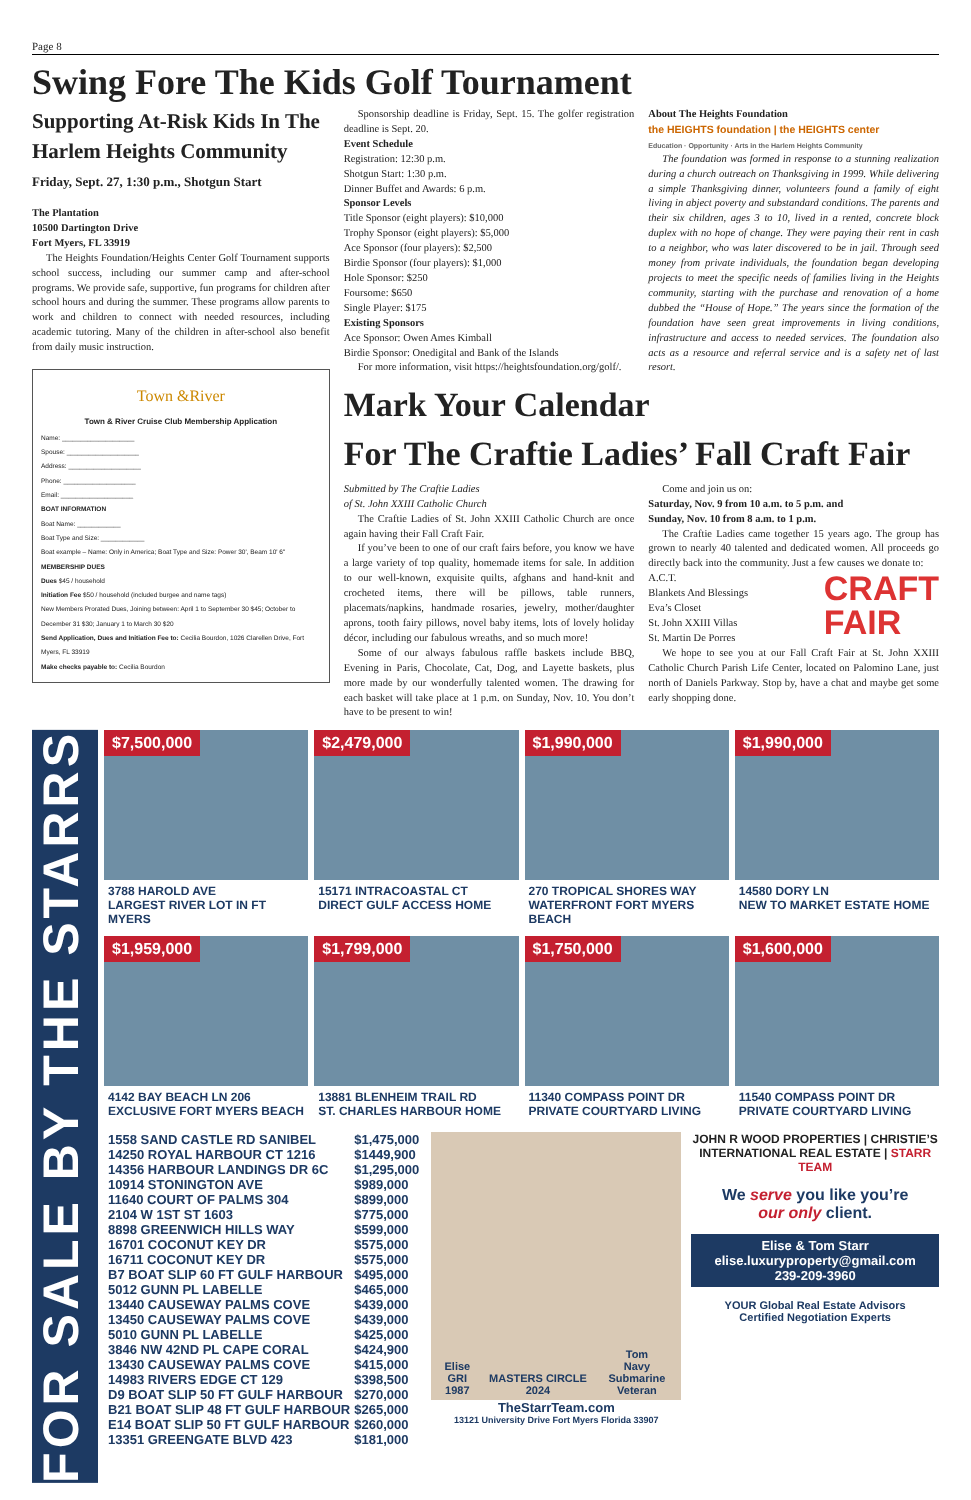Page 8
Swing Fore The Kids Golf Tournament
Supporting At-Risk Kids In The Harlem Heights Community
Friday, Sept. 27, 1:30 p.m., Shotgun Start
The Plantation
10500 Dartington Drive
Fort Myers, FL 33919
The Heights Foundation/Heights Center Golf Tournament supports school success, including our summer camp and after-school programs. We provide safe, supportive, fun programs for children after school hours and during the summer. These programs allow parents to work and children to connect with needed resources, including academic tutoring. Many of the children in after-school also benefit from daily music instruction.
Town &River
Town & River Cruise Club Membership Application
Name: ____________________
Spouse: ____________________
Address: ____________________
Phone: ____________________
Email: ____________________
BOAT INFORMATION
Boat Name: ____________
Boat Type and Size: ____________
Boat example – Name: Only in America; Boat Type and Size: Power 30', Beam 10' 6"
MEMBERSHIP DUES
Dues $45 / household
Initiation Fee $50 / household (included burgee and name tags)
New Members Prorated Dues, Joining between: April 1 to September 30 $45; October to December 31 $30; January 1 to March 30 $20
Send Application, Dues and Initiation Fee to: Cecilia Bourdon, 1026 Clarellen Drive, Fort Myers, FL 33919
Make checks payable to: Cecilia Bourdon
Sponsorship deadline is Friday, Sept. 15. The golfer registration deadline is Sept. 20.
Event Schedule
Registration: 12:30 p.m.
Shotgun Start: 1:30 p.m.
Dinner Buffet and Awards: 6 p.m.
Sponsor Levels
Title Sponsor (eight players): $10,000
Trophy Sponsor (eight players): $5,000
Ace Sponsor (four players): $2,500
Birdie Sponsor (four players): $1,000
Hole Sponsor: $250
Foursome: $650
Single Player: $175
Existing Sponsors
Ace Sponsor: Owen Ames Kimball
Birdie Sponsor: Onedigital and Bank of the Islands
For more information, visit https://heightsfoundation.org/golf/.
About The Heights Foundation
the HEIGHTS foundation | the HEIGHTS center
Education · Opportunity · Arts in the Harlem Heights Community
The foundation was formed in response to a stunning realization during a church outreach on Thanksgiving in 1999. While delivering a simple Thanksgiving dinner, volunteers found a family of eight living in abject poverty and substandard conditions. The parents and their six children, ages 3 to 10, lived in a rented, concrete block duplex with no hope of change. They were paying their rent in cash to a neighbor, who was later discovered to be in jail. Through seed money from private individuals, the foundation began developing projects to meet the specific needs of families living in the Heights community, starting with the purchase and renovation of a home dubbed the “House of Hope.” The years since the formation of the foundation have seen great improvements in living conditions, infrastructure and access to needed services. The foundation also acts as a resource and referral service and is a safety net of last resort.
Mark Your Calendar
For The Craftie Ladies’ Fall Craft Fair
Submitted by The Craftie Ladies
of St. John XXIII Catholic Church
The Craftie Ladies of St. John XXIII Catholic Church are once again having their Fall Craft Fair.
If you’ve been to one of our craft fairs before, you know we have a large variety of top quality, homemade items for sale. In addition to our well-known, exquisite quilts, afghans and hand-knit and crocheted items, there will be pillows, table runners, placemats/napkins, handmade rosaries, jewelry, mother/daughter aprons, tooth fairy pillows, novel baby items, lots of lovely holiday décor, including our fabulous wreaths, and so much more!
Some of our always fabulous raffle baskets include BBQ, Evening in Paris, Chocolate, Cat, Dog, and Layette baskets, plus more made by our wonderfully talented women. The drawing for each basket will take place at 1 p.m. on Sunday, Nov. 10. You don’t have to be present to win!
Come and join us on:
Saturday, Nov. 9 from 10 a.m. to 5 p.m. and
Sunday, Nov. 10 from 8 a.m. to 1 p.m.
The Craftie Ladies came together 15 years ago. The group has grown to nearly 40 talented and dedicated women. All proceeds go directly back into the community. Just a few causes we donate to:
CRAFT
FAIR
A.C.T.
Blankets And Blessings
Eva’s Closet
St. John XXIII Villas
St. Martin De Porres
We hope to see you at our Fall Craft Fair at St. John XXIII Catholic Church Parish Life Center, located on Palomino Lane, just north of Daniels Parkway. Stop by, have a chat and maybe get some early shopping done.
FOR SALE BY THE STARRS
$7,500,000
3788 HAROLD AVE
LARGEST RIVER LOT IN FT MYERS
$2,479,000
15171 INTRACOASTAL CT
DIRECT GULF ACCESS HOME
$1,990,000
270 TROPICAL SHORES WAY
WATERFRONT FORT MYERS BEACH
$1,990,000
14580 DORY LN
NEW TO MARKET ESTATE HOME
$1,959,000
4142 BAY BEACH LN 206
EXCLUSIVE FORT MYERS BEACH
$1,799,000
13881 BLENHEIM TRAIL RD
ST. CHARLES HARBOUR HOME
$1,750,000
11340 COMPASS POINT DR
PRIVATE COURTYARD LIVING
$1,600,000
11540 COMPASS POINT DR
PRIVATE COURTYARD LIVING
| 1558 SAND CASTLE RD SANIBEL | $1,475,000 |
| 14250 ROYAL HARBOUR CT 1216 | $1449,900 |
| 14356 HARBOUR LANDINGS DR 6C | $1,295,000 |
| 10914 STONINGTON AVE | $989,000 |
| 11640 COURT OF PALMS 304 | $899,000 |
| 2104 W 1ST ST 1603 | $775,000 |
| 8898 GREENWICH HILLS WAY | $599,000 |
| 16701 COCONUT KEY DR | $575,000 |
| 16711 COCONUT KEY DR | $575,000 |
| B7 BOAT SLIP 60 FT GULF HARBOUR | $495,000 |
| 5012 GUNN PL LABELLE | $465,000 |
| 13440 CAUSEWAY PALMS COVE | $439,000 |
| 13450 CAUSEWAY PALMS COVE | $439,000 |
| 5010 GUNN PL LABELLE | $425,000 |
| 3846 NW 42ND PL CAPE CORAL | $424,900 |
| 13430 CAUSEWAY PALMS COVE | $415,000 |
| 14983 RIVERS EDGE CT 129 | $398,500 |
| D9 BOAT SLIP 50 FT GULF HARBOUR | $270,000 |
| B21 BOAT SLIP 48 FT GULF HARBOUR | $265,000 |
| E14 BOAT SLIP 50 FT GULF HARBOUR | $260,000 |
| 13351 GREENGATE BLVD 423 | $181,000 |
Elise
GRI 1987 MASTERS CIRCLE 2024 Tom
Navy Submarine
Veteran
TheStarrTeam.com
13121 University Drive Fort Myers Florida 33907
JOHN R WOOD PROPERTIES | CHRISTIE’S INTERNATIONAL REAL ESTATE | STARR TEAM
We serve you like you’re
our only client.
Elise & Tom Starr
elise.luxuryproperty@gmail.com
239-209-3960
YOUR Global Real Estate Advisors
Certified Negotiation Experts